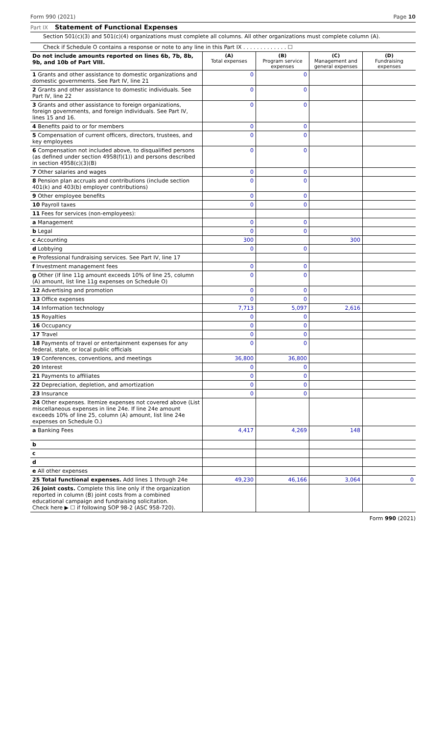Form 990 (2021) Page 10
Part IX Statement of Functional Expenses
Section 501(c)(3) and 501(c)(4) organizations must complete all columns. All other organizations must complete column (A).
| Check if Schedule O contains a response or note to any line in this Part IX . . . . . . . . . . . . . ☐ | | | | |
| Do not include amounts reported on lines 6b, 7b, 8b, 9b, and 10b of Part VIII. | (A) Total expenses | (B) Program service expenses | (C) Management and general expenses | (D) Fundraising expenses |
| 1 Grants and other assistance to domestic organizations and domestic governments. See Part IV, line 21 | 0 | 0 | | |
| 2 Grants and other assistance to domestic individuals. See Part IV, line 22 | 0 | 0 | | |
| 3 Grants and other assistance to foreign organizations, foreign governments, and foreign individuals. See Part IV, lines 15 and 16. | 0 | 0 | | |
| 4 Benefits paid to or for members | 0 | 0 | | |
| 5 Compensation of current officers, directors, trustees, and key employees | 0 | 0 | | |
| 6 Compensation not included above, to disqualified persons (as defined under section 4958(f)(1)) and persons described in section 4958(c)(3)(B) | 0 | 0 | | |
| 7 Other salaries and wages | 0 | 0 | | |
| 8 Pension plan accruals and contributions (include section 401(k) and 403(b) employer contributions) | 0 | 0 | | |
| 9 Other employee benefits | 0 | 0 | | |
| 10 Payroll taxes | 0 | 0 | | |
| 11 Fees for services (non-employees): | | | | |
| a Management | 0 | 0 | | |
| b Legal | 0 | 0 | | |
| c Accounting | 300 | | 300 | |
| d Lobbying | 0 | 0 | | |
| e Professional fundraising services. See Part IV, line 17 | | | | |
| f Investment management fees | 0 | 0 | | |
| g Other (If line 11g amount exceeds 10% of line 25, column (A) amount, list line 11g expenses on Schedule O) | 0 | 0 | | |
| 12 Advertising and promotion | 0 | 0 | | |
| 13 Office expenses | 0 | 0 | | |
| 14 Information technology | 7,713 | 5,097 | 2,616 | |
| 15 Royalties | 0 | 0 | | |
| 16 Occupancy | 0 | 0 | | |
| 17 Travel | 0 | 0 | | |
| 18 Payments of travel or entertainment expenses for any federal, state, or local public officials | 0 | 0 | | |
| 19 Conferences, conventions, and meetings | 36,800 | 36,800 | | |
| 20 Interest | 0 | 0 | | |
| 21 Payments to affiliates | 0 | 0 | | |
| 22 Depreciation, depletion, and amortization | 0 | 0 | | |
| 23 Insurance | 0 | 0 | | |
| 24 Other expenses. Itemize expenses not covered above (List miscellaneous expenses in line 24e. If line 24e amount exceeds 10% of line 25, column (A) amount, list line 24e expenses on Schedule O.) | | | | |
| a Banking Fees | 4,417 | 4,269 | 148 | |
| b | | | | |
| c | | | | |
| d | | | | |
| e All other expenses | | | | |
| 25 Total functional expenses. Add lines 1 through 24e | 49,230 | 46,166 | 3,064 | 0 |
| 26 Joint costs. Complete this line only if the organization reported in column (B) joint costs from a combined educational campaign and fundraising solicitation. Check here ▶ ☐ if following SOP 98-2 (ASC 958-720). | | | | |
Form 990 (2021)